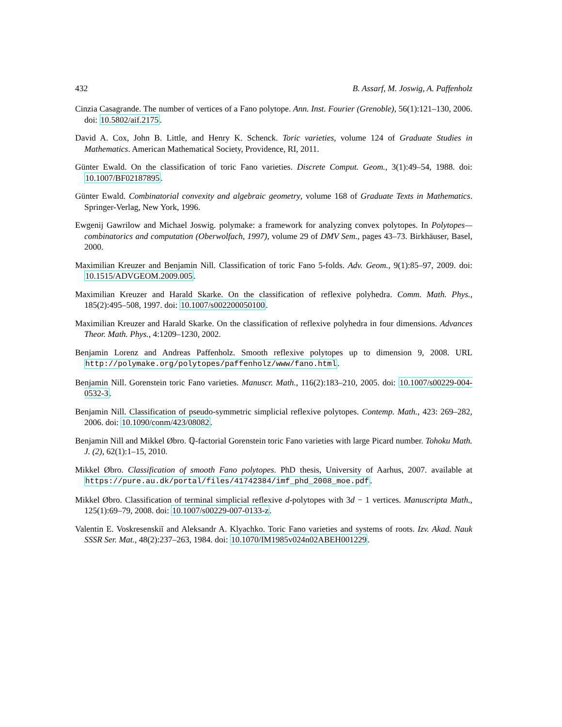432 B. Assarf, M. Joswig, A. Paffenholz
Cinzia Casagrande. The number of vertices of a Fano polytope. Ann. Inst. Fourier (Grenoble), 56(1):121–130, 2006. doi: 10.5802/aif.2175.
David A. Cox, John B. Little, and Henry K. Schenck. Toric varieties, volume 124 of Graduate Studies in Mathematics. American Mathematical Society, Providence, RI, 2011.
Günter Ewald. On the classification of toric Fano varieties. Discrete Comput. Geom., 3(1):49–54, 1988. doi: 10.1007/BF02187895.
Günter Ewald. Combinatorial convexity and algebraic geometry, volume 168 of Graduate Texts in Mathematics. Springer-Verlag, New York, 1996.
Ewgenij Gawrilow and Michael Joswig. polymake: a framework for analyzing convex polytopes. In Polytopes—combinatorics and computation (Oberwolfach, 1997), volume 29 of DMV Sem., pages 43–73. Birkhäuser, Basel, 2000.
Maximilian Kreuzer and Benjamin Nill. Classification of toric Fano 5-folds. Adv. Geom., 9(1):85–97, 2009. doi: 10.1515/ADVGEOM.2009.005.
Maximilian Kreuzer and Harald Skarke. On the classification of reflexive polyhedra. Comm. Math. Phys., 185(2):495–508, 1997. doi: 10.1007/s002200050100.
Maximilian Kreuzer and Harald Skarke. On the classification of reflexive polyhedra in four dimensions. Advances Theor. Math. Phys., 4:1209–1230, 2002.
Benjamin Lorenz and Andreas Paffenholz. Smooth reflexive polytopes up to dimension 9, 2008. URL http://polymake.org/polytopes/paffenholz/www/fano.html.
Benjamin Nill. Gorenstein toric Fano varieties. Manuscr. Math., 116(2):183–210, 2005. doi: 10.1007/s00229-004-0532-3.
Benjamin Nill. Classification of pseudo-symmetric simplicial reflexive polytopes. Contemp. Math., 423: 269–282, 2006. doi: 10.1090/conm/423/08082.
Benjamin Nill and Mikkel Øbro. ℚ-factorial Gorenstein toric Fano varieties with large Picard number. Tohoku Math. J. (2), 62(1):1–15, 2010.
Mikkel Øbro. Classification of smooth Fano polytopes. PhD thesis, University of Aarhus, 2007. available at https://pure.au.dk/portal/files/41742384/imf_phd_2008_moe.pdf.
Mikkel Øbro. Classification of terminal simplicial reflexive d-polytopes with 3d − 1 vertices. Manuscripta Math., 125(1):69–79, 2008. doi: 10.1007/s00229-007-0133-z.
Valentin E. Voskresenskiĭ and Aleksandr A. Klyachko. Toric Fano varieties and systems of roots. Izv. Akad. Nauk SSSR Ser. Mat., 48(2):237–263, 1984. doi: 10.1070/IM1985v024n02ABEH001229.